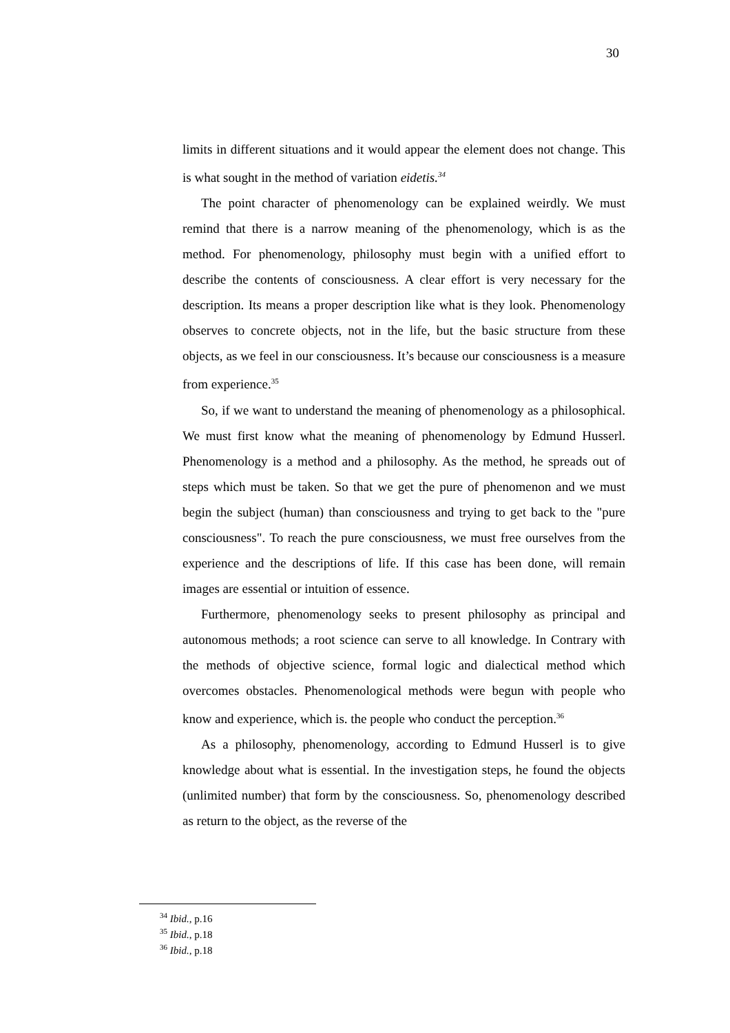30
limits in different situations and it would appear the element does not change. This is what sought in the method of variation eidetis.<sup>34</sup>
The point character of phenomenology can be explained weirdly. We must remind that there is a narrow meaning of the phenomenology, which is as the method. For phenomenology, philosophy must begin with a unified effort to describe the contents of consciousness. A clear effort is very necessary for the description. Its means a proper description like what is they look. Phenomenology observes to concrete objects, not in the life, but the basic structure from these objects, as we feel in our consciousness. It’s because our consciousness is a measure from experience.<sup>35</sup>
So, if we want to understand the meaning of phenomenology as a philosophical. We must first know what the meaning of phenomenology by Edmund Husserl. Phenomenology is a method and a philosophy. As the method, he spreads out of steps which must be taken. So that we get the pure of phenomenon and we must begin the subject (human) than consciousness and trying to get back to the "pure consciousness". To reach the pure consciousness, we must free ourselves from the experience and the descriptions of life. If this case has been done, will remain images are essential or intuition of essence.
Furthermore, phenomenology seeks to present philosophy as principal and autonomous methods; a root science can serve to all knowledge. In Contrary with the methods of objective science, formal logic and dialectical method which overcomes obstacles. Phenomenological methods were begun with people who know and experience, which is. the people who conduct the perception.<sup>36</sup>
As a philosophy, phenomenology, according to Edmund Husserl is to give knowledge about what is essential. In the investigation steps, he found the objects (unlimited number) that form by the consciousness. So, phenomenology described as return to the object, as the reverse of the
<sup>34</sup> Ibid., p.16
<sup>35</sup> Ibid., p.18
<sup>36</sup> Ibid., p.18